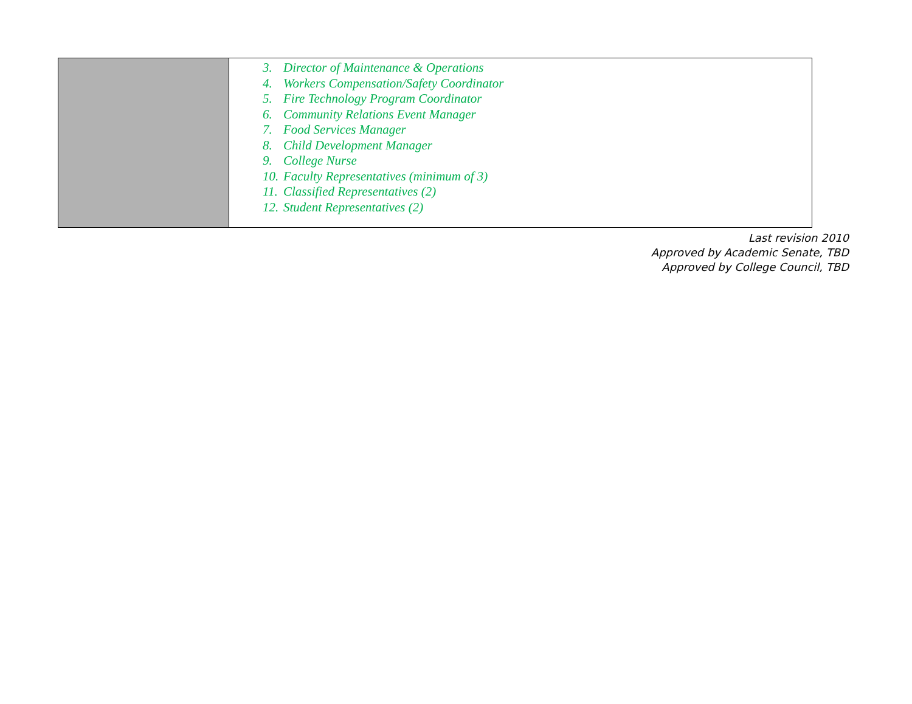| | 3. Director of Maintenance & Operations 4. Workers Compensation/Safety Coordinator 5. Fire Technology Program Coordinator 6. Community Relations Event Manager 7. Food Services Manager 8. Child Development Manager 9. College Nurse 10. Faculty Representatives (minimum of 3) 11. Classified Representatives (2) 12. Student Representatives (2) |
Last revision 2010
Approved by Academic Senate, TBD
Approved by College Council, TBD